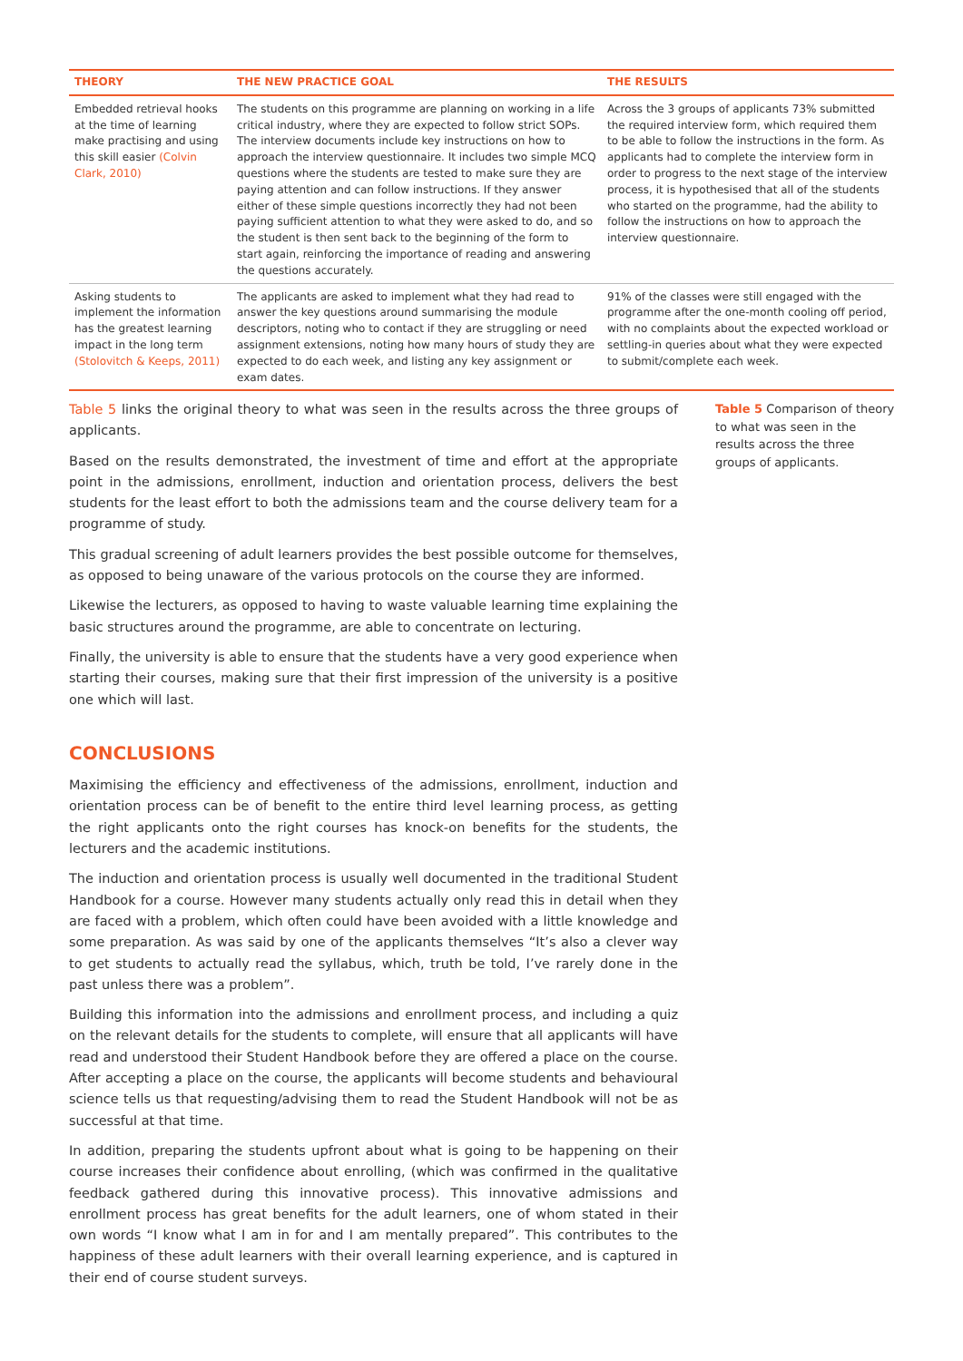| THEORY | THE NEW PRACTICE GOAL | THE RESULTS |
| --- | --- | --- |
| Embedded retrieval hooks at the time of learning make practising and using this skill easier (Colvin Clark, 2010) | The students on this programme are planning on working in a life critical industry, where they are expected to follow strict SOPs. The interview documents include key instructions on how to approach the interview questionnaire. It includes two simple MCQ questions where the students are tested to make sure they are paying attention and can follow instructions. If they answer either of these simple questions incorrectly they had not been paying sufficient attention to what they were asked to do, and so the student is then sent back to the beginning of the form to start again, reinforcing the importance of reading and answering the questions accurately. | Across the 3 groups of applicants 73% submitted the required interview form, which required them to be able to follow the instructions in the form. As applicants had to complete the interview form in order to progress to the next stage of the interview process, it is hypothesised that all of the students who started on the programme, had the ability to follow the instructions on how to approach the interview questionnaire. |
| Asking students to implement the information has the greatest learning impact in the long term (Stolovitch & Keeps, 2011) | The applicants are asked to implement what they had read to answer the key questions around summarising the module descriptors, noting who to contact if they are struggling or need assignment extensions, noting how many hours of study they are expected to do each week, and listing any key assignment or exam dates. | 91% of the classes were still engaged with the programme after the one-month cooling off period, with no complaints about the expected workload or settling-in queries about what they were expected to submit/complete each week. |
Table 5 links the original theory to what was seen in the results across the three groups of applicants.
Based on the results demonstrated, the investment of time and effort at the appropriate point in the admissions, enrollment, induction and orientation process, delivers the best students for the least effort to both the admissions team and the course delivery team for a programme of study.
This gradual screening of adult learners provides the best possible outcome for themselves, as opposed to being unaware of the various protocols on the course they are informed.
Likewise the lecturers, as opposed to having to waste valuable learning time explaining the basic structures around the programme, are able to concentrate on lecturing.
Finally, the university is able to ensure that the students have a very good experience when starting their courses, making sure that their first impression of the university is a positive one which will last.
CONCLUSIONS
Maximising the efficiency and effectiveness of the admissions, enrollment, induction and orientation process can be of benefit to the entire third level learning process, as getting the right applicants onto the right courses has knock-on benefits for the students, the lecturers and the academic institutions.
The induction and orientation process is usually well documented in the traditional Student Handbook for a course. However many students actually only read this in detail when they are faced with a problem, which often could have been avoided with a little knowledge and some preparation. As was said by one of the applicants themselves “It’s also a clever way to get students to actually read the syllabus, which, truth be told, I’ve rarely done in the past unless there was a problem”.
Building this information into the admissions and enrollment process, and including a quiz on the relevant details for the students to complete, will ensure that all applicants will have read and understood their Student Handbook before they are offered a place on the course. After accepting a place on the course, the applicants will become students and behavioural science tells us that requesting/advising them to read the Student Handbook will not be as successful at that time.
In addition, preparing the students upfront about what is going to be happening on their course increases their confidence about enrolling, (which was confirmed in the qualitative feedback gathered during this innovative process). This innovative admissions and enrollment process has great benefits for the adult learners, one of whom stated in their own words “I know what I am in for and I am mentally prepared”. This contributes to the happiness of these adult learners with their overall learning experience, and is captured in their end of course student surveys.
Table 5 Comparison of theory to what was seen in the results across the three groups of applicants.